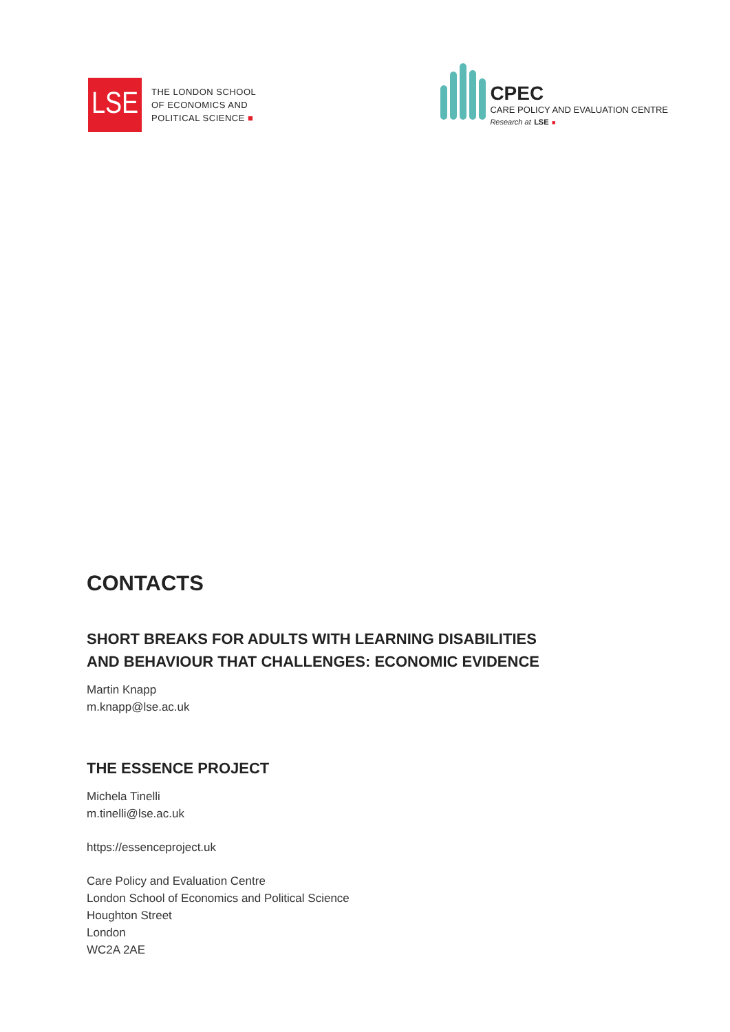LSE
THE LONDON SCHOOL
OF ECONOMICS AND
POLITICAL SCIENCE ■
CPEC
CARE POLICY AND EVALUATION CENTRE
Research at LSE ■
CONTACTS
SHORT BREAKS FOR ADULTS WITH LEARNING DISABILITIES
AND BEHAVIOUR THAT CHALLENGES: ECONOMIC EVIDENCE
Martin Knapp
m.knapp@lse.ac.uk
THE ESSENCE PROJECT
Michela Tinelli
m.tinelli@lse.ac.uk
https://essenceproject.uk
Care Policy and Evaluation Centre
London School of Economics and Political Science
Houghton Street
London
WC2A 2AE